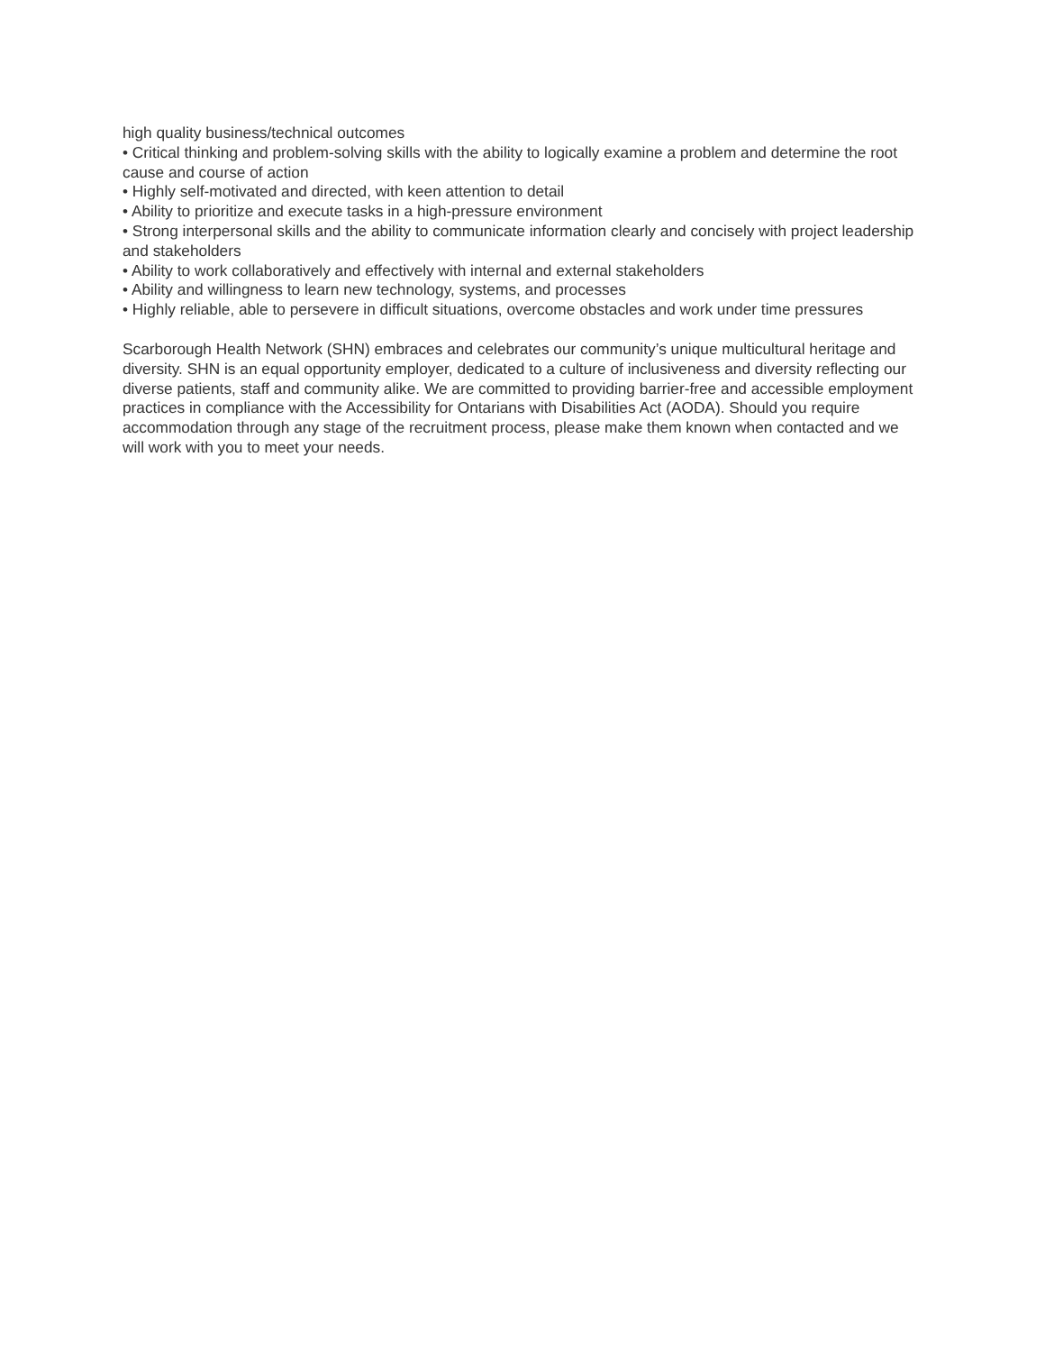high quality business/technical outcomes
• Critical thinking and problem-solving skills with the ability to logically examine a problem and determine the root cause and course of action
• Highly self-motivated and directed, with keen attention to detail
• Ability to prioritize and execute tasks in a high-pressure environment
• Strong interpersonal skills and the ability to communicate information clearly and concisely with project leadership and stakeholders
• Ability to work collaboratively and effectively with internal and external stakeholders
• Ability and willingness to learn new technology, systems, and processes
• Highly reliable, able to persevere in difficult situations, overcome obstacles and work under time pressures
Scarborough Health Network (SHN) embraces and celebrates our community’s unique multicultural heritage and diversity. SHN is an equal opportunity employer, dedicated to a culture of inclusiveness and diversity reflecting our diverse patients, staff and community alike. We are committed to providing barrier-free and accessible employment practices in compliance with the Accessibility for Ontarians with Disabilities Act (AODA). Should you require accommodation through any stage of the recruitment process, please make them known when contacted and we will work with you to meet your needs.